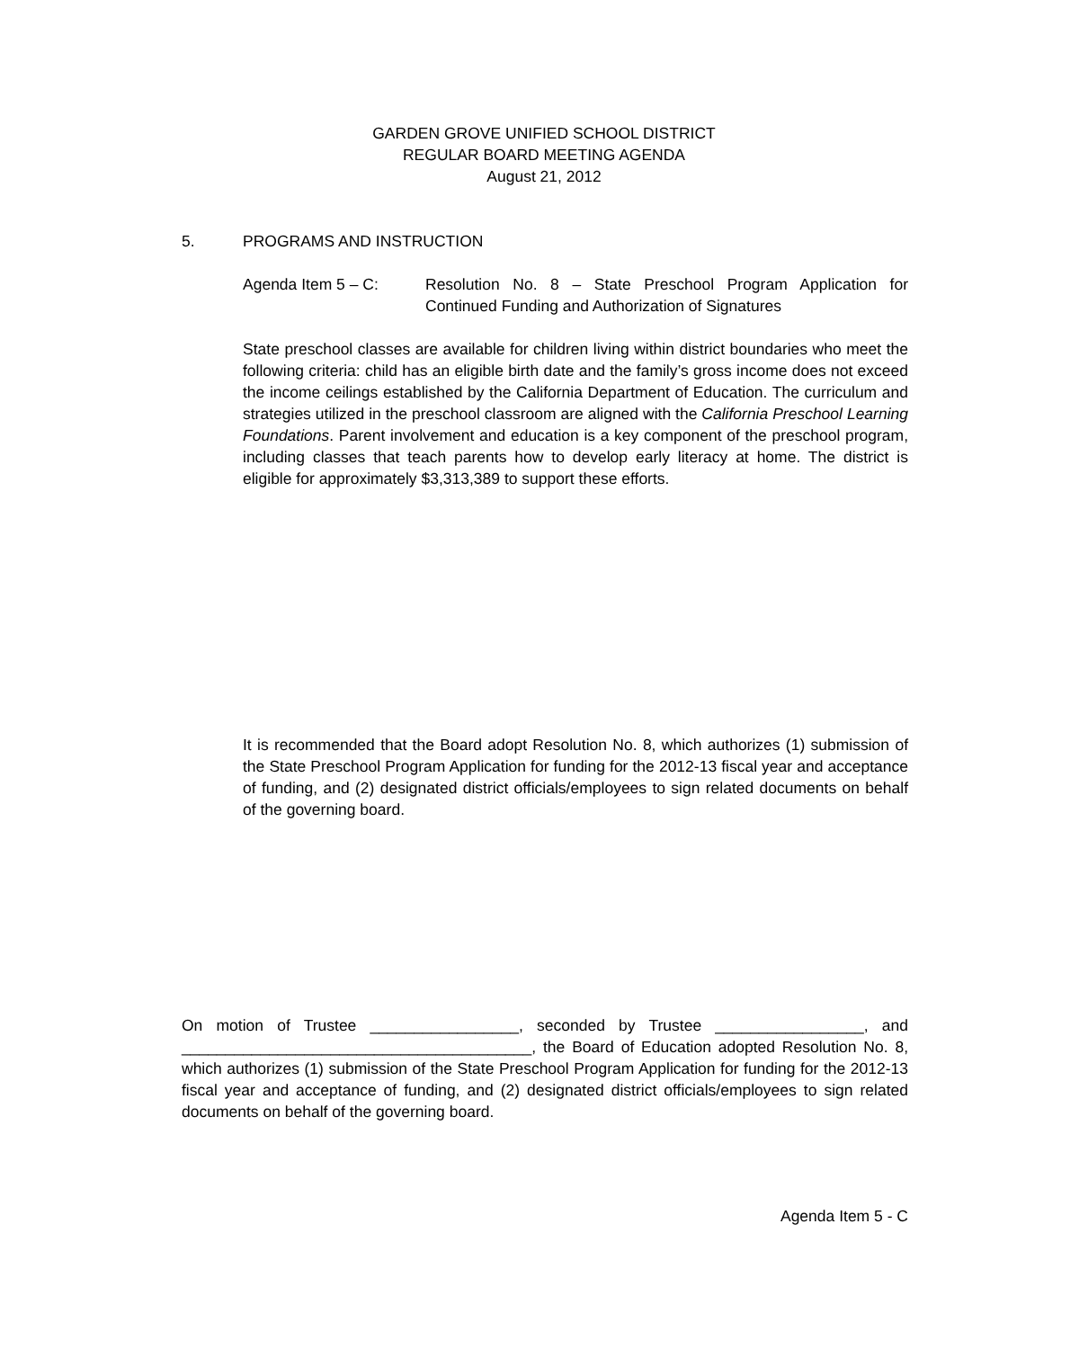GARDEN GROVE UNIFIED SCHOOL DISTRICT
REGULAR BOARD MEETING AGENDA
August 21, 2012
5. PROGRAMS AND INSTRUCTION
Agenda Item 5 – C: Resolution No. 8 – State Preschool Program Application for Continued Funding and Authorization of Signatures
State preschool classes are available for children living within district boundaries who meet the following criteria: child has an eligible birth date and the family’s gross income does not exceed the income ceilings established by the California Department of Education. The curriculum and strategies utilized in the preschool classroom are aligned with the California Preschool Learning Foundations. Parent involvement and education is a key component of the preschool program, including classes that teach parents how to develop early literacy at home. The district is eligible for approximately $3,313,389 to support these efforts.
It is recommended that the Board adopt Resolution No. 8, which authorizes (1) submission of the State Preschool Program Application for funding for the 2012-13 fiscal year and acceptance of funding, and (2) designated district officials/employees to sign related documents on behalf of the governing board.
On motion of Trustee _________________, seconded by Trustee _________________, and ________________________________________, the Board of Education adopted Resolution No. 8, which authorizes (1) submission of the State Preschool Program Application for funding for the 2012-13 fiscal year and acceptance of funding, and (2) designated district officials/employees to sign related documents on behalf of the governing board.
Agenda Item 5 - C